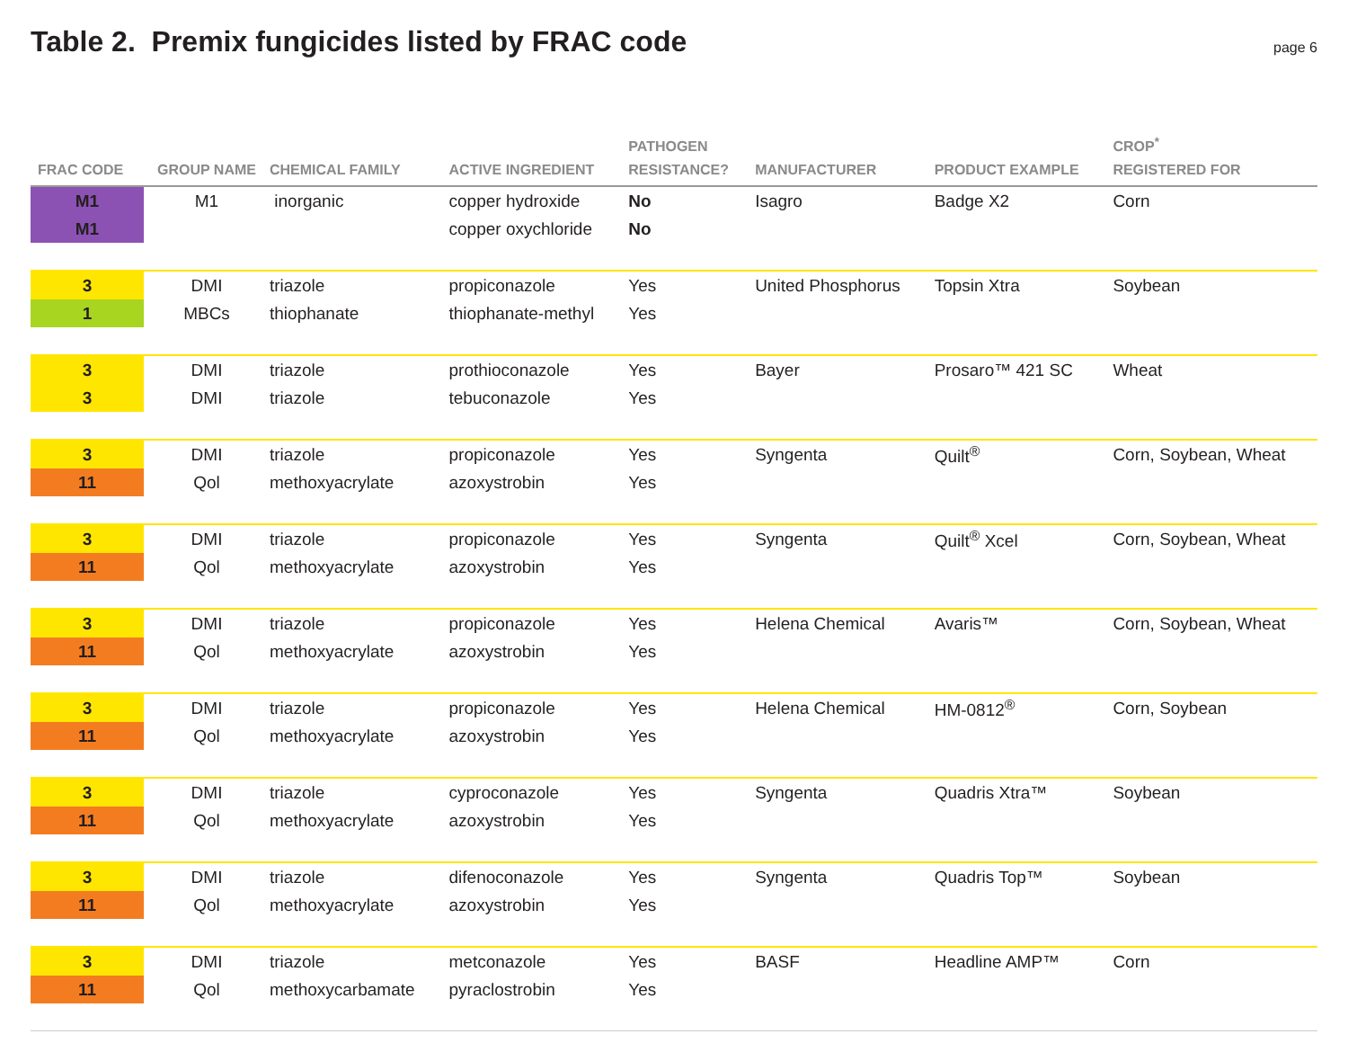Table 2. Premix fungicides listed by FRAC code
page 6
| FRAC CODE | GROUP NAME | CHEMICAL FAMILY | ACTIVE INGREDIENT | PATHOGEN RESISTANCE? | MANUFACTURER | PRODUCT EXAMPLE | CROP<sup>*</sup> REGISTERED FOR |
| --- | --- | --- | --- | --- | --- | --- | --- |
| M1 | M1 | inorganic | copper hydroxide | No | Isagro | Badge X2 | Corn |
| M1 | | | copper oxychloride | No | | | |
| 3 | DMI | triazole | propiconazole | Yes | United Phosphorus | Topsin Xtra | Soybean |
| 1 | MBCs | thiophanate | thiophanate-methyl | Yes | | | |
| 3 | DMI | triazole | prothioconazole | Yes | Bayer | Prosaro™ 421 SC | Wheat |
| 3 | DMI | triazole | tebuconazole | Yes | | | |
| 3 | DMI | triazole | propiconazole | Yes | Syngenta | Quilt<sup>®</sup> | Corn, Soybean, Wheat |
| 11 | Qol | methoxyacrylate | azoxystrobin | Yes | | | |
| 3 | DMI | triazole | propiconazole | Yes | Syngenta | Quilt<sup>®</sup> Xcel | Corn, Soybean, Wheat |
| 11 | Qol | methoxyacrylate | azoxystrobin | Yes | | | |
| 3 | DMI | triazole | propiconazole | Yes | Helena Chemical | Avaris™ | Corn, Soybean, Wheat |
| 11 | Qol | methoxyacrylate | azoxystrobin | Yes | | | |
| 3 | DMI | triazole | propiconazole | Yes | Helena Chemical | HM-0812<sup>®</sup> | Corn, Soybean |
| 11 | Qol | methoxyacrylate | azoxystrobin | Yes | | | |
| 3 | DMI | triazole | cyproconazole | Yes | Syngenta | Quadris Xtra™ | Soybean |
| 11 | Qol | methoxyacrylate | azoxystrobin | Yes | | | |
| 3 | DMI | triazole | difenoconazole | Yes | Syngenta | Quadris Top™ | Soybean |
| 11 | Qol | methoxyacrylate | azoxystrobin | Yes | | | |
| 3 | DMI | triazole | metconazole | Yes | BASF | Headline AMP™ | Corn |
| 11 | Qol | methoxycarbamate | pyraclostrobin | Yes | | | |